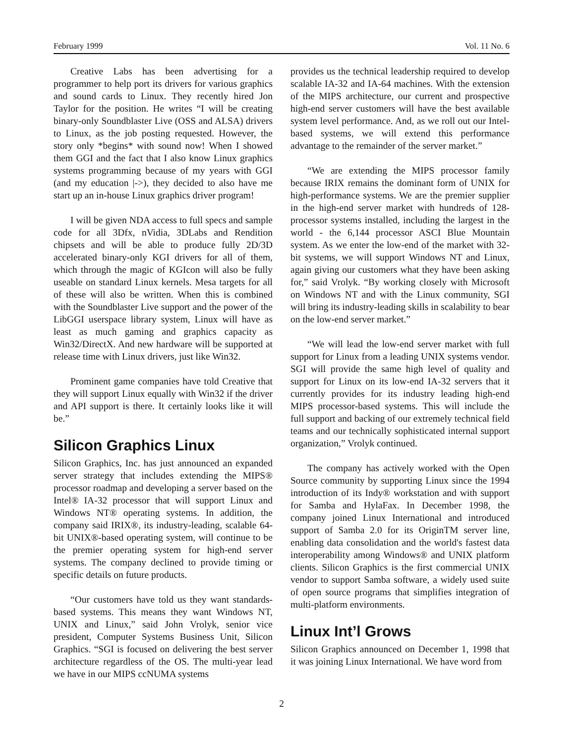February 1999 Vol. 11 No. 6
Creative Labs has been advertising for a programmer to help port its drivers for various graphics and sound cards to Linux. They recently hired Jon Taylor for the position. He writes “I will be creating binary-only Soundblaster Live (OSS and ALSA) drivers to Linux, as the job posting requested. However, the story only *begins* with sound now! When I showed them GGI and the fact that I also know Linux graphics systems programming because of my years with GGI (and my education |->), they decided to also have me start up an in-house Linux graphics driver program!
I will be given NDA access to full specs and sample code for all 3Dfx, nVidia, 3DLabs and Rendition chipsets and will be able to produce fully 2D/3D accelerated binary-only KGI drivers for all of them, which through the magic of KGIcon will also be fully useable on standard Linux kernels. Mesa targets for all of these will also be written. When this is combined with the Soundblaster Live support and the power of the LibGGI userspace library system, Linux will have as least as much gaming and graphics capacity as Win32/DirectX. And new hardware will be supported at release time with Linux drivers, just like Win32.
Prominent game companies have told Creative that they will support Linux equally with Win32 if the driver and API support is there. It certainly looks like it will be.”
Silicon Graphics Linux
Silicon Graphics, Inc. has just announced an expanded server strategy that includes extending the MIPS® processor roadmap and developing a server based on the Intel® IA-32 processor that will support Linux and Windows NT® operating systems. In addition, the company said IRIX®, its industry-leading, scalable 64-bit UNIX®-based operating system, will continue to be the premier operating system for high-end server systems. The company declined to provide timing or specific details on future products.
“Our customers have told us they want standards-based systems. This means they want Windows NT, UNIX and Linux,” said John Vrolyk, senior vice president, Computer Systems Business Unit, Silicon Graphics. “SGI is focused on delivering the best server architecture regardless of the OS. The multi-year lead we have in our MIPS ccNUMA systems
provides us the technical leadership required to develop scalable IA-32 and IA-64 machines. With the extension of the MIPS architecture, our current and prospective high-end server customers will have the best available system level performance. And, as we roll out our Intel-based systems, we will extend this performance advantage to the remainder of the server market.”
“We are extending the MIPS processor family because IRIX remains the dominant form of UNIX for high-performance systems. We are the premier supplier in the high-end server market with hundreds of 128-processor systems installed, including the largest in the world - the 6,144 processor ASCI Blue Mountain system. As we enter the low-end of the market with 32-bit systems, we will support Windows NT and Linux, again giving our customers what they have been asking for,” said Vrolyk. “By working closely with Microsoft on Windows NT and with the Linux community, SGI will bring its industry-leading skills in scalability to bear on the low-end server market.”
“We will lead the low-end server market with full support for Linux from a leading UNIX systems vendor. SGI will provide the same high level of quality and support for Linux on its low-end IA-32 servers that it currently provides for its industry leading high-end MIPS processor-based systems. This will include the full support and backing of our extremely technical field teams and our technically sophisticated internal support organization,” Vrolyk continued.
The company has actively worked with the Open Source community by supporting Linux since the 1994 introduction of its Indy® workstation and with support for Samba and HylaFax. In December 1998, the company joined Linux International and introduced support of Samba 2.0 for its OriginTM server line, enabling data consolidation and the world's fastest data interoperability among Windows® and UNIX platform clients. Silicon Graphics is the first commercial UNIX vendor to support Samba software, a widely used suite of open source programs that simplifies integration of multi-platform environments.
Linux Int’l Grows
Silicon Graphics announced on December 1, 1998 that it was joining Linux International. We have word from
2